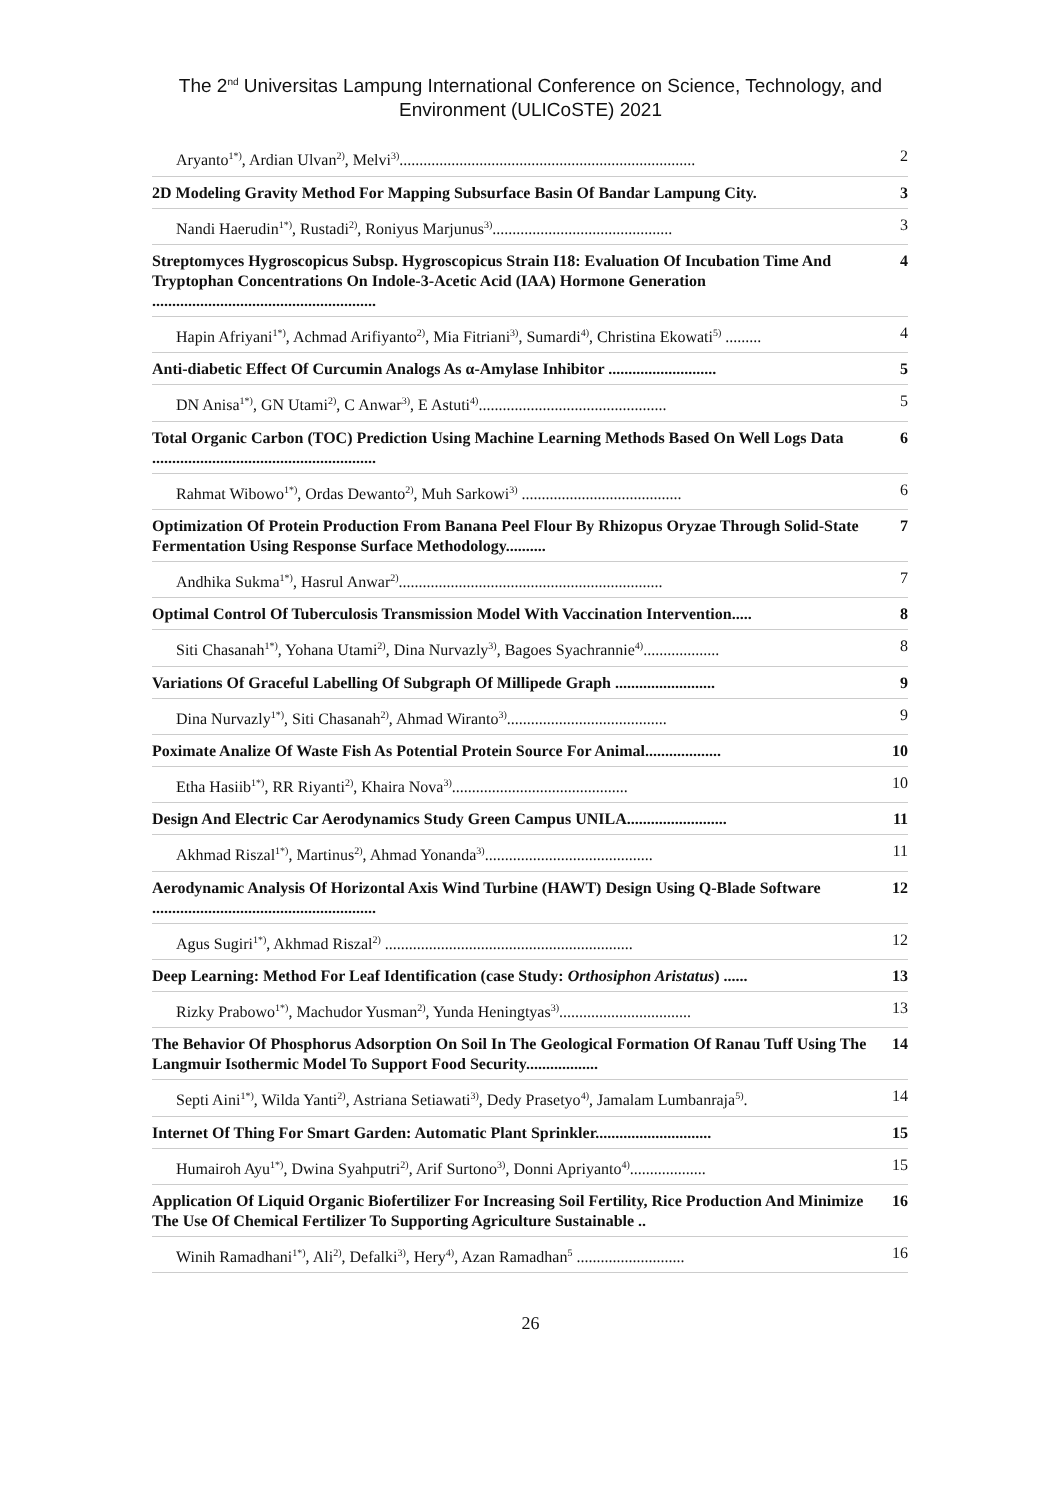The 2<sup>nd</sup> Universitas Lampung International Conference on Science, Technology, and
Environment (ULICoSTE) 2021
Aryanto<sup>1*)</sup>, Ardian Ulvan<sup>2)</sup>, Melvi<sup>3)</sup>.......................................................................... 2
2D Modeling Gravity Method For Mapping Subsurface Basin Of Bandar Lampung City. 3
Nandi Haerudin<sup>1*)</sup>, Rustadi<sup>2)</sup>, Roniyus Marjunus<sup>3)</sup>............................................. 3
Streptomyces Hygroscopicus Subsp. Hygroscopicus Strain I18: Evaluation Of Incubation Time And Tryptophan Concentrations On Indole-3-Acetic Acid (IAA) Hormone Generation ........................................................ 4
Hapin Afriyani<sup>1*)</sup>, Achmad Arifiyanto<sup>2)</sup>, Mia Fitriani<sup>3)</sup>, Sumardi<sup>4)</sup>, Christina Ekowati<sup>5)</sup> ......... 4
Anti-diabetic Effect Of Curcumin Analogs As α-Amylase Inhibitor ........................... 5
DN Anisa<sup>1*)</sup>, GN Utami<sup>2)</sup>, C Anwar<sup>3)</sup>, E Astuti<sup>4)</sup>............................................... 5
Total Organic Carbon (TOC) Prediction Using Machine Learning Methods Based On Well Logs Data ........................................................ 6
Rahmat Wibowo<sup>1*)</sup>, Ordas Dewanto<sup>2)</sup>, Muh Sarkowi<sup>3)</sup> ........................................ 6
Optimization Of Protein Production From Banana Peel Flour By Rhizopus Oryzae Through Solid-State Fermentation Using Response Surface Methodology.......... 7
Andhika Sukma<sup>1*)</sup>, Hasrul Anwar<sup>2)</sup>.................................................................. 7
Optimal Control Of Tuberculosis Transmission Model With Vaccination Intervention..... 8
Siti Chasanah<sup>1*)</sup>, Yohana Utami<sup>2)</sup>, Dina Nurvazly<sup>3)</sup>, Bagoes Syachrannie<sup>4)</sup>................... 8
Variations Of Graceful Labelling Of Subgraph Of Millipede Graph ......................... 9
Dina Nurvazly<sup>1*)</sup>, Siti Chasanah<sup>2)</sup>, Ahmad Wiranto<sup>3)</sup>........................................ 9
Poximate Analize Of Waste Fish As Potential Protein Source For Animal................... 10
Etha Hasiib<sup>1*)</sup>, RR Riyanti<sup>2)</sup>, Khaira Nova<sup>3)</sup>............................................ 10
Design And Electric Car Aerodynamics Study Green Campus UNILA......................... 11
Akhmad Riszal<sup>1*)</sup>, Martinus<sup>2)</sup>, Ahmad Yonanda<sup>3)</sup>.......................................... 11
Aerodynamic Analysis Of Horizontal Axis Wind Turbine (HAWT) Design Using Q-Blade Software ........................................................ 12
Agus Sugiri<sup>1*)</sup>, Akhmad Riszal<sup>2)</sup> .............................................................. 12
Deep Learning: Method For Leaf Identification (case Study: Orthosiphon Aristatus) ...... 13
Rizky Prabowo<sup>1*)</sup>, Machudor Yusman<sup>2)</sup>, Yunda Heningtyas<sup>3)</sup>................................. 13
The Behavior Of Phosphorus Adsorption On Soil In The Geological Formation Of Ranau Tuff Using The Langmuir Isothermic Model To Support Food Security.................. 14
Septi Aini<sup>1*)</sup>, Wilda Yanti<sup>2)</sup>, Astriana Setiawati<sup>3)</sup>, Dedy Prasetyo<sup>4)</sup>, Jamalam Lumbanraja<sup>5)</sup>. 14
Internet Of Thing For Smart Garden: Automatic Plant Sprinkler............................. 15
Humairoh Ayu<sup>1*)</sup>, Dwina Syahputri<sup>2)</sup>, Arif Surtono<sup>3)</sup>, Donni Apriyanto<sup>4)</sup>................... 15
Application Of Liquid Organic Biofertilizer For Increasing Soil Fertility, Rice Production And Minimize The Use Of Chemical Fertilizer To Supporting Agriculture Sustainable .. 16
Winih Ramadhani<sup>1*)</sup>, Ali<sup>2)</sup>, Defalki<sup>3)</sup>, Hery<sup>4)</sup>, Azan Ramadhan<sup>5</sup> ........................... 16
26